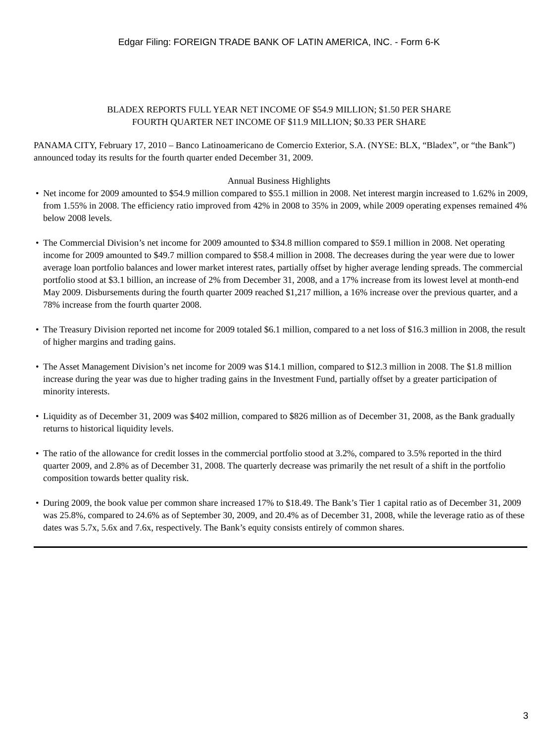Edgar Filing: FOREIGN TRADE BANK OF LATIN AMERICA, INC. - Form 6-K
BLADEX REPORTS FULL YEAR NET INCOME OF $54.9 MILLION; $1.50 PER SHARE
FOURTH QUARTER NET INCOME OF $11.9 MILLION; $0.33 PER SHARE
PANAMA CITY, February 17, 2010 – Banco Latinoamericano de Comercio Exterior, S.A. (NYSE: BLX, “Bladex”, or “the Bank”) announced today its results for the fourth quarter ended December 31, 2009.
Annual Business Highlights
• Net income for 2009 amounted to $54.9 million compared to $55.1 million in 2008. Net interest margin increased to 1.62% in 2009, from 1.55% in 2008. The efficiency ratio improved from 42% in 2008 to 35% in 2009, while 2009 operating expenses remained 4% below 2008 levels.
• The Commercial Division’s net income for 2009 amounted to $34.8 million compared to $59.1 million in 2008. Net operating income for 2009 amounted to $49.7 million compared to $58.4 million in 2008. The decreases during the year were due to lower average loan portfolio balances and lower market interest rates, partially offset by higher average lending spreads. The commercial portfolio stood at $3.1 billion, an increase of 2% from December 31, 2008, and a 17% increase from its lowest level at month-end May 2009. Disbursements during the fourth quarter 2009 reached $1,217 million, a 16% increase over the previous quarter, and a 78% increase from the fourth quarter 2008.
• The Treasury Division reported net income for 2009 totaled $6.1 million, compared to a net loss of $16.3 million in 2008, the result of higher margins and trading gains.
• The Asset Management Division’s net income for 2009 was $14.1 million, compared to $12.3 million in 2008. The $1.8 million increase during the year was due to higher trading gains in the Investment Fund, partially offset by a greater participation of minority interests.
• Liquidity as of December 31, 2009 was $402 million, compared to $826 million as of December 31, 2008, as the Bank gradually returns to historical liquidity levels.
• The ratio of the allowance for credit losses in the commercial portfolio stood at 3.2%, compared to 3.5% reported in the third quarter 2009, and 2.8% as of December 31, 2008. The quarterly decrease was primarily the net result of a shift in the portfolio composition towards better quality risk.
• During 2009, the book value per common share increased 17% to $18.49. The Bank’s Tier 1 capital ratio as of December 31, 2009 was 25.8%, compared to 24.6% as of September 30, 2009, and 20.4% as of December 31, 2008, while the leverage ratio as of these dates was 5.7x, 5.6x and 7.6x, respectively. The Bank’s equity consists entirely of common shares.
3